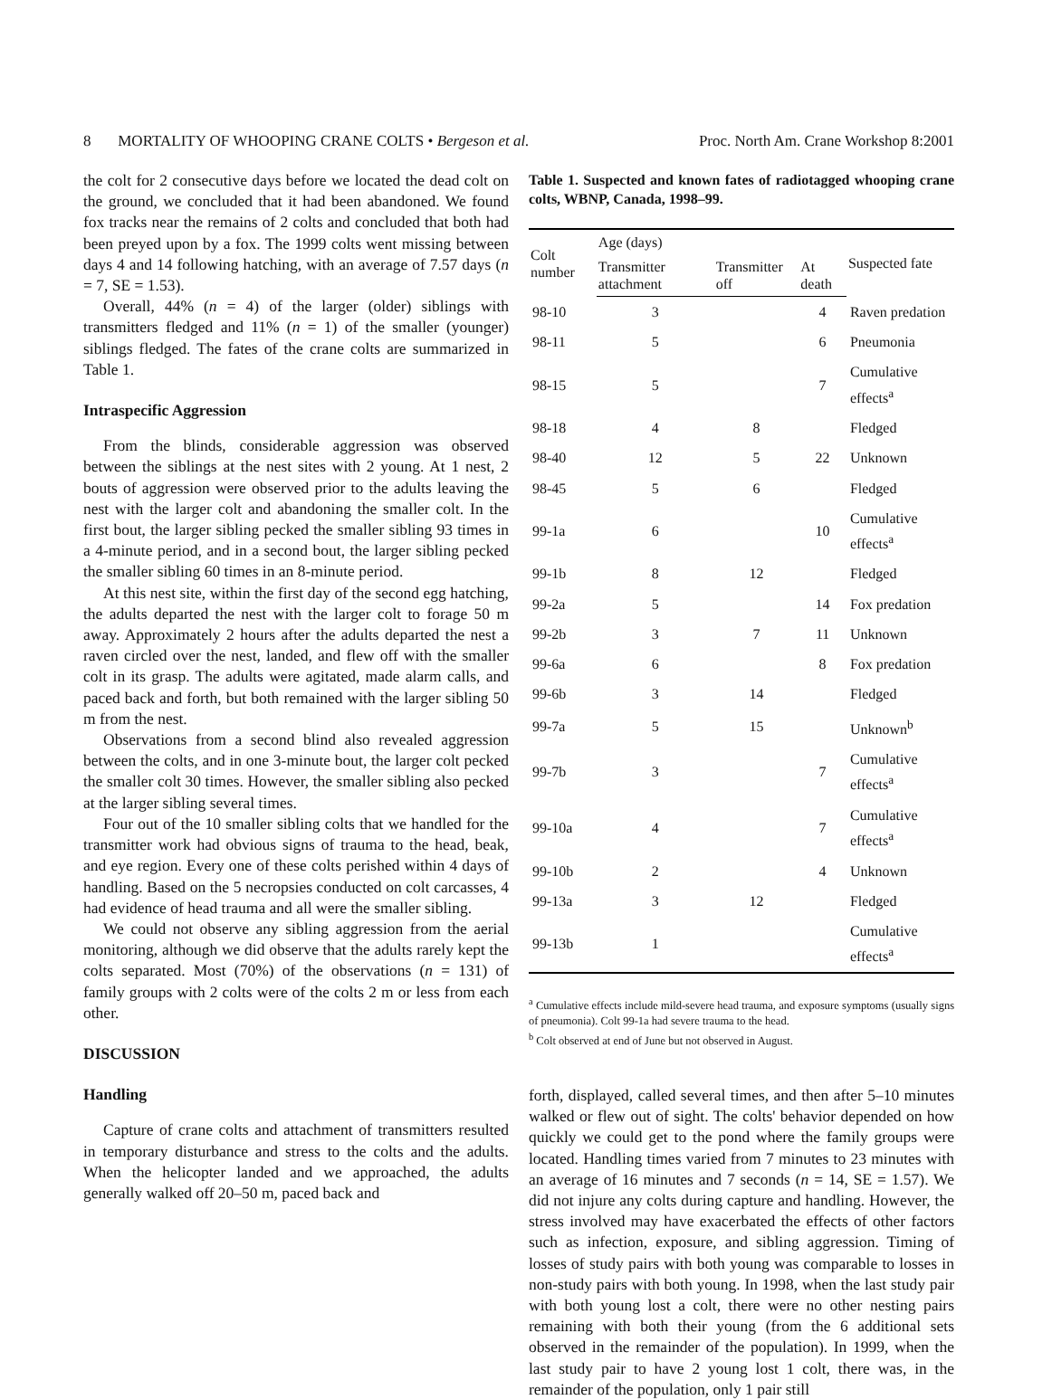8 MORTALITY OF WHOOPING CRANE COLTS • Bergeson et al. Proc. North Am. Crane Workshop 8:2001
the colt for 2 consecutive days before we located the dead colt on the ground, we concluded that it had been abandoned. We found fox tracks near the remains of 2 colts and concluded that both had been preyed upon by a fox. The 1999 colts went missing between days 4 and 14 following hatching, with an average of 7.57 days (n = 7, SE = 1.53).
Overall, 44% (n = 4) of the larger (older) siblings with transmitters fledged and 11% (n = 1) of the smaller (younger) siblings fledged. The fates of the crane colts are summarized in Table 1.
Intraspecific Aggression
From the blinds, considerable aggression was observed between the siblings at the nest sites with 2 young. At 1 nest, 2 bouts of aggression were observed prior to the adults leaving the nest with the larger colt and abandoning the smaller colt. In the first bout, the larger sibling pecked the smaller sibling 93 times in a 4-minute period, and in a second bout, the larger sibling pecked the smaller sibling 60 times in an 8-minute period.
At this nest site, within the first day of the second egg hatching, the adults departed the nest with the larger colt to forage 50 m away. Approximately 2 hours after the adults departed the nest a raven circled over the nest, landed, and flew off with the smaller colt in its grasp. The adults were agitated, made alarm calls, and paced back and forth, but both remained with the larger sibling 50 m from the nest.
Observations from a second blind also revealed aggression between the colts, and in one 3-minute bout, the larger colt pecked the smaller colt 30 times. However, the smaller sibling also pecked at the larger sibling several times.
Four out of the 10 smaller sibling colts that we handled for the transmitter work had obvious signs of trauma to the head, beak, and eye region. Every one of these colts perished within 4 days of handling. Based on the 5 necropsies conducted on colt carcasses, 4 had evidence of head trauma and all were the smaller sibling.
We could not observe any sibling aggression from the aerial monitoring, although we did observe that the adults rarely kept the colts separated. Most (70%) of the observations (n = 131) of family groups with 2 colts were of the colts 2 m or less from each other.
DISCUSSION
Handling
Capture of crane colts and attachment of transmitters resulted in temporary disturbance and stress to the colts and the adults. When the helicopter landed and we approached, the adults generally walked off 20–50 m, paced back and
Table 1. Suspected and known fates of radiotagged whooping crane colts, WBNP, Canada, 1998–99.
| Colt number | Age (days) | | | Suspected fate |
| --- | --- | --- | --- | --- |
| | Transmitter attachment | Transmitter off | At death | |
| 98-10 | 3 | | 4 | Raven predation |
| 98-11 | 5 | | 6 | Pneumonia |
| 98-15 | 5 | | 7 | Cumulative effects<sup>a</sup> |
| 98-18 | 4 | 8 | | Fledged |
| 98-40 | 12 | 5 | 22 | Unknown |
| 98-45 | 5 | 6 | | Fledged |
| 99-1a | 6 | | 10 | Cumulative effects<sup>a</sup> |
| 99-1b | 8 | 12 | | Fledged |
| 99-2a | 5 | | 14 | Fox predation |
| 99-2b | 3 | 7 | 11 | Unknown |
| 99-6a | 6 | | 8 | Fox predation |
| 99-6b | 3 | 14 | | Fledged |
| 99-7a | 5 | 15 | | Unknown<sup>b</sup> |
| 99-7b | 3 | | 7 | Cumulative effects<sup>a</sup> |
| 99-10a | 4 | | 7 | Cumulative effects<sup>a</sup> |
| 99-10b | 2 | | 4 | Unknown |
| 99-13a | 3 | 12 | | Fledged |
| 99-13b | 1 | | | Cumulative effects<sup>a</sup> |
<sup>a</sup> Cumulative effects include mild-severe head trauma, and exposure symptoms (usually signs of pneumonia). Colt 99-1a had severe trauma to the head.
<sup>b</sup> Colt observed at end of June but not observed in August.
forth, displayed, called several times, and then after 5–10 minutes walked or flew out of sight. The colts' behavior depended on how quickly we could get to the pond where the family groups were located. Handling times varied from 7 minutes to 23 minutes with an average of 16 minutes and 7 seconds (n = 14, SE = 1.57). We did not injure any colts during capture and handling. However, the stress involved may have exacerbated the effects of other factors such as infection, exposure, and sibling aggression. Timing of losses of study pairs with both young was comparable to losses in non-study pairs with both young. In 1998, when the last study pair with both young lost a colt, there were no other nesting pairs remaining with both their young (from the 6 additional sets observed in the remainder of the population). In 1999, when the last study pair to have 2 young lost 1 colt, there was, in the remainder of the population, only 1 pair still